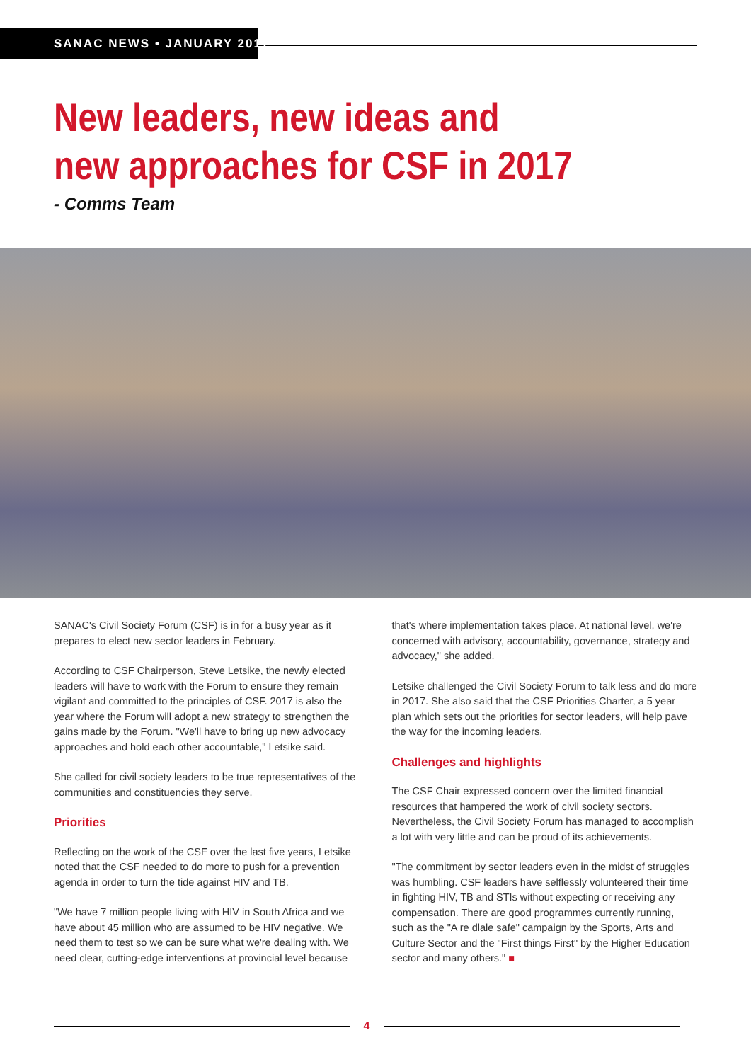SANAC NEWS • JANUARY 2017
New leaders, new ideas and
new approaches for CSF in 2017
- Comms Team
SANAC's Civil Society Forum (CSF) is in for a busy year as it prepares to elect new sector leaders in February.
According to CSF Chairperson, Steve Letsike, the newly elected leaders will have to work with the Forum to ensure they remain vigilant and committed to the principles of CSF. 2017 is also the year where the Forum will adopt a new strategy to strengthen the gains made by the Forum. "We'll have to bring up new advocacy approaches and hold each other accountable," Letsike said.
She called for civil society leaders to be true representatives of the communities and constituencies they serve.
Priorities
Reflecting on the work of the CSF over the last five years, Letsike noted that the CSF needed to do more to push for a prevention agenda in order to turn the tide against HIV and TB.
"We have 7 million people living with HIV in South Africa and we have about 45 million who are assumed to be HIV negative. We need them to test so we can be sure what we're dealing with. We need clear, cutting-edge interventions at provincial level because
that's where implementation takes place. At national level, we're concerned with advisory, accountability, governance, strategy and advocacy," she added.
Letsike challenged the Civil Society Forum to talk less and do more in 2017. She also said that the CSF Priorities Charter, a 5 year plan which sets out the priorities for sector leaders, will help pave the way for the incoming leaders.
Challenges and highlights
The CSF Chair expressed concern over the limited financial resources that hampered the work of civil society sectors. Nevertheless, the Civil Society Forum has managed to accomplish a lot with very little and can be proud of its achievements.
"The commitment by sector leaders even in the midst of struggles was humbling. CSF leaders have selflessly volunteered their time in fighting HIV, TB and STIs without expecting or receiving any compensation. There are good programmes currently running, such as the "A re dlale safe" campaign by the Sports, Arts and Culture Sector and the "First things First" by the Higher Education sector and many others." ■
4